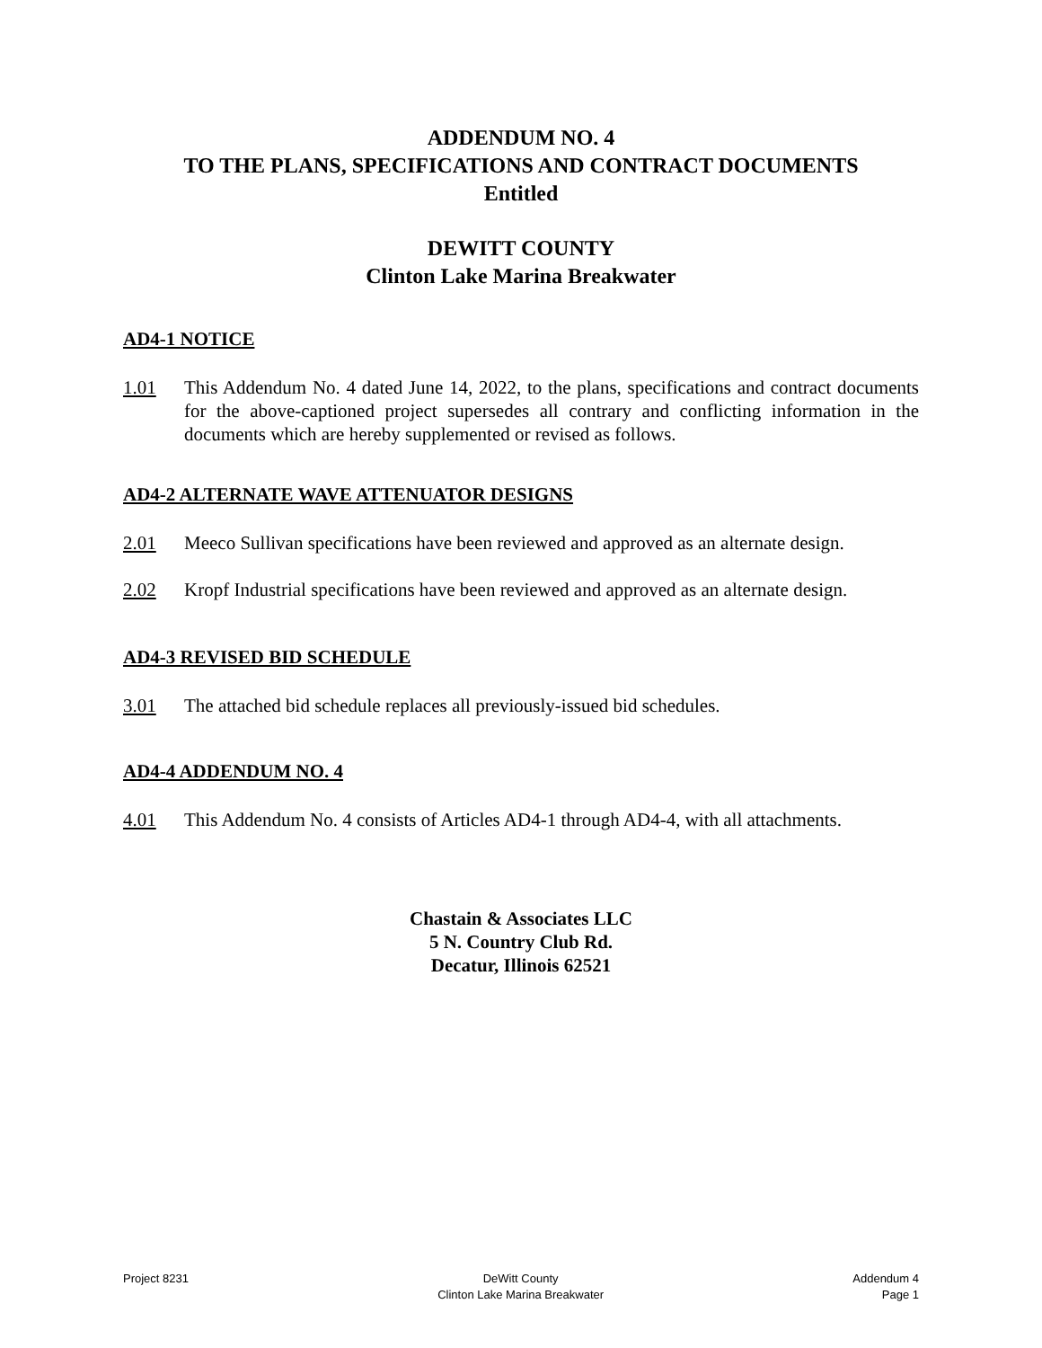ADDENDUM NO. 4
TO THE PLANS, SPECIFICATIONS AND CONTRACT DOCUMENTS
Entitled
DEWITT COUNTY
Clinton Lake Marina Breakwater
AD4-1 NOTICE
1.01 This Addendum No. 4 dated June 14, 2022, to the plans, specifications and contract documents for the above-captioned project supersedes all contrary and conflicting information in the documents which are hereby supplemented or revised as follows.
AD4-2 ALTERNATE WAVE ATTENUATOR DESIGNS
2.01 Meeco Sullivan specifications have been reviewed and approved as an alternate design.
2.02 Kropf Industrial specifications have been reviewed and approved as an alternate design.
AD4-3 REVISED BID SCHEDULE
3.01 The attached bid schedule replaces all previously-issued bid schedules.
AD4-4 ADDENDUM NO. 4
4.01 This Addendum No. 4 consists of Articles AD4-1 through AD4-4, with all attachments.
Chastain & Associates LLC
5 N. Country Club Rd.
Decatur, Illinois 62521
Project 8231 DeWitt County
Clinton Lake Marina Breakwater
Addendum 4
Page 1